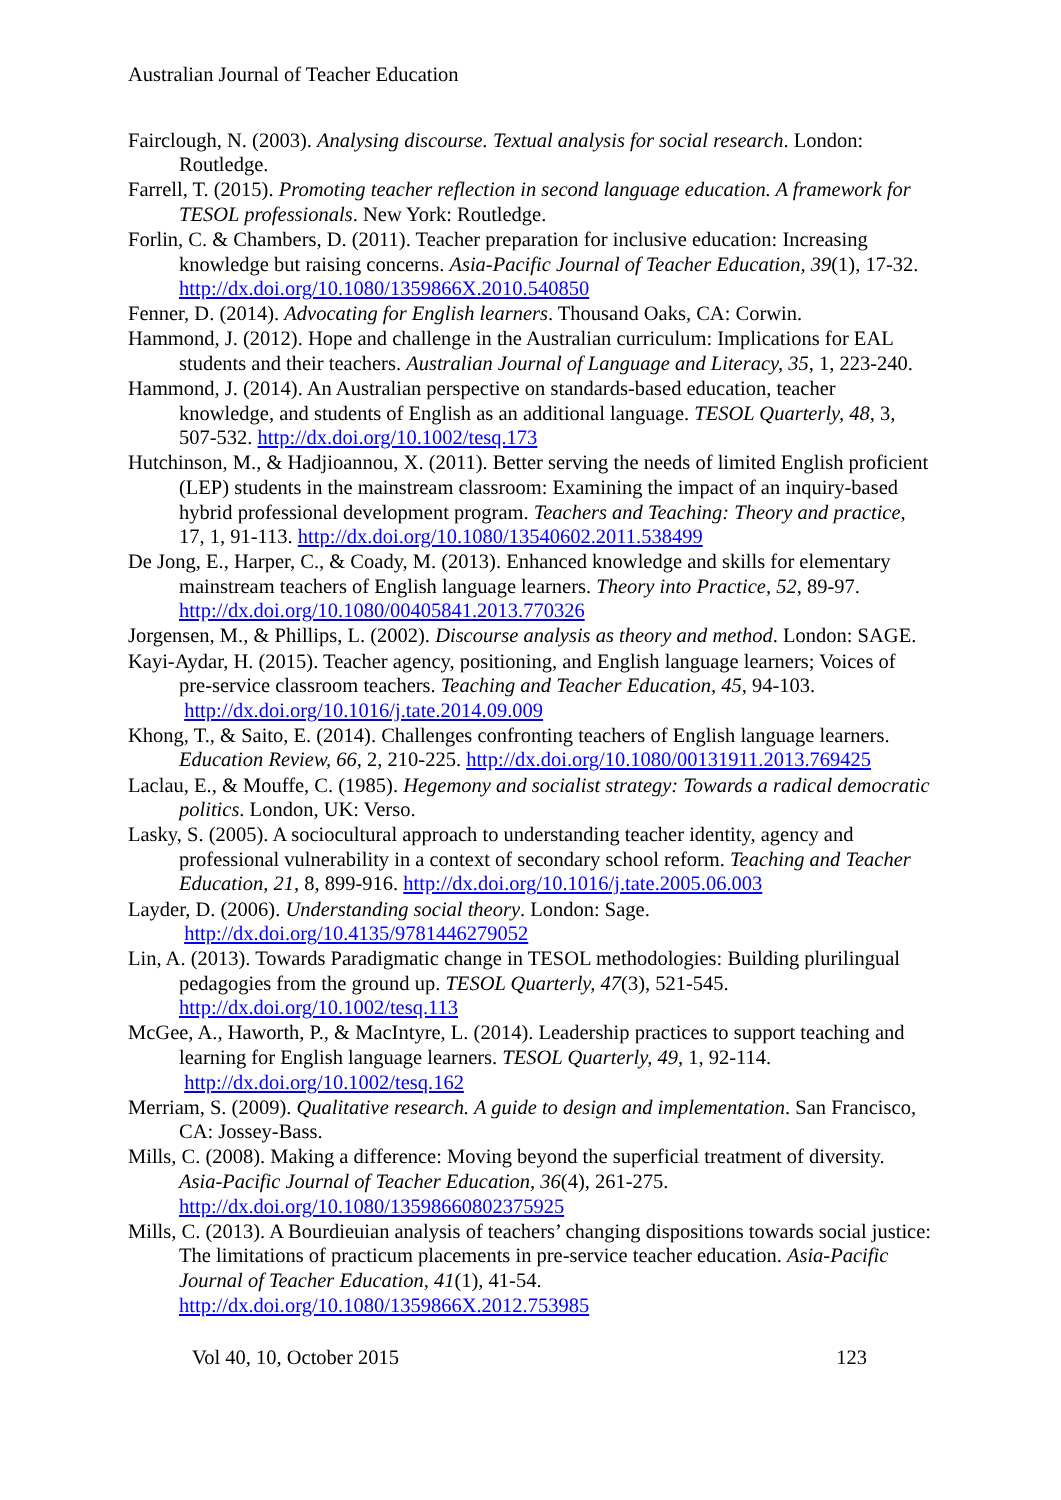Australian Journal of Teacher Education
Fairclough, N. (2003). Analysing discourse. Textual analysis for social research. London: Routledge.
Farrell, T. (2015). Promoting teacher reflection in second language education. A framework for TESOL professionals. New York: Routledge.
Forlin, C. & Chambers, D. (2011). Teacher preparation for inclusive education: Increasing knowledge but raising concerns. Asia-Pacific Journal of Teacher Education, 39(1), 17-32. http://dx.doi.org/10.1080/1359866X.2010.540850
Fenner, D. (2014). Advocating for English learners. Thousand Oaks, CA: Corwin.
Hammond, J. (2012). Hope and challenge in the Australian curriculum: Implications for EAL students and their teachers. Australian Journal of Language and Literacy, 35, 1, 223-240.
Hammond, J. (2014). An Australian perspective on standards-based education, teacher knowledge, and students of English as an additional language. TESOL Quarterly, 48, 3, 507-532. http://dx.doi.org/10.1002/tesq.173
Hutchinson, M., & Hadjioannou, X. (2011). Better serving the needs of limited English proficient (LEP) students in the mainstream classroom: Examining the impact of an inquiry-based hybrid professional development program. Teachers and Teaching: Theory and practice, 17, 1, 91-113. http://dx.doi.org/10.1080/13540602.2011.538499
De Jong, E., Harper, C., & Coady, M. (2013). Enhanced knowledge and skills for elementary mainstream teachers of English language learners. Theory into Practice, 52, 89-97. http://dx.doi.org/10.1080/00405841.2013.770326
Jorgensen, M., & Phillips, L. (2002). Discourse analysis as theory and method. London: SAGE.
Kayi-Aydar, H. (2015). Teacher agency, positioning, and English language learners; Voices of pre-service classroom teachers. Teaching and Teacher Education, 45, 94-103. http://dx.doi.org/10.1016/j.tate.2014.09.009
Khong, T., & Saito, E. (2014). Challenges confronting teachers of English language learners. Education Review, 66, 2, 210-225. http://dx.doi.org/10.1080/00131911.2013.769425
Laclau, E., & Mouffe, C. (1985). Hegemony and socialist strategy: Towards a radical democratic politics. London, UK: Verso.
Lasky, S. (2005). A sociocultural approach to understanding teacher identity, agency and professional vulnerability in a context of secondary school reform. Teaching and Teacher Education, 21, 8, 899-916. http://dx.doi.org/10.1016/j.tate.2005.06.003
Layder, D. (2006). Understanding social theory. London: Sage. http://dx.doi.org/10.4135/9781446279052
Lin, A. (2013). Towards Paradigmatic change in TESOL methodologies: Building plurilingual pedagogies from the ground up. TESOL Quarterly, 47(3), 521-545. http://dx.doi.org/10.1002/tesq.113
McGee, A., Haworth, P., & MacIntyre, L. (2014). Leadership practices to support teaching and learning for English language learners. TESOL Quarterly, 49, 1, 92-114. http://dx.doi.org/10.1002/tesq.162
Merriam, S. (2009). Qualitative research. A guide to design and implementation. San Francisco, CA: Jossey-Bass.
Mills, C. (2008). Making a difference: Moving beyond the superficial treatment of diversity. Asia-Pacific Journal of Teacher Education, 36(4), 261-275. http://dx.doi.org/10.1080/13598660802375925
Mills, C. (2013). A Bourdieuian analysis of teachers’ changing dispositions towards social justice: The limitations of practicum placements in pre-service teacher education. Asia-Pacific Journal of Teacher Education, 41(1), 41-54. http://dx.doi.org/10.1080/1359866X.2012.753985
Vol 40, 10, October 2015 123